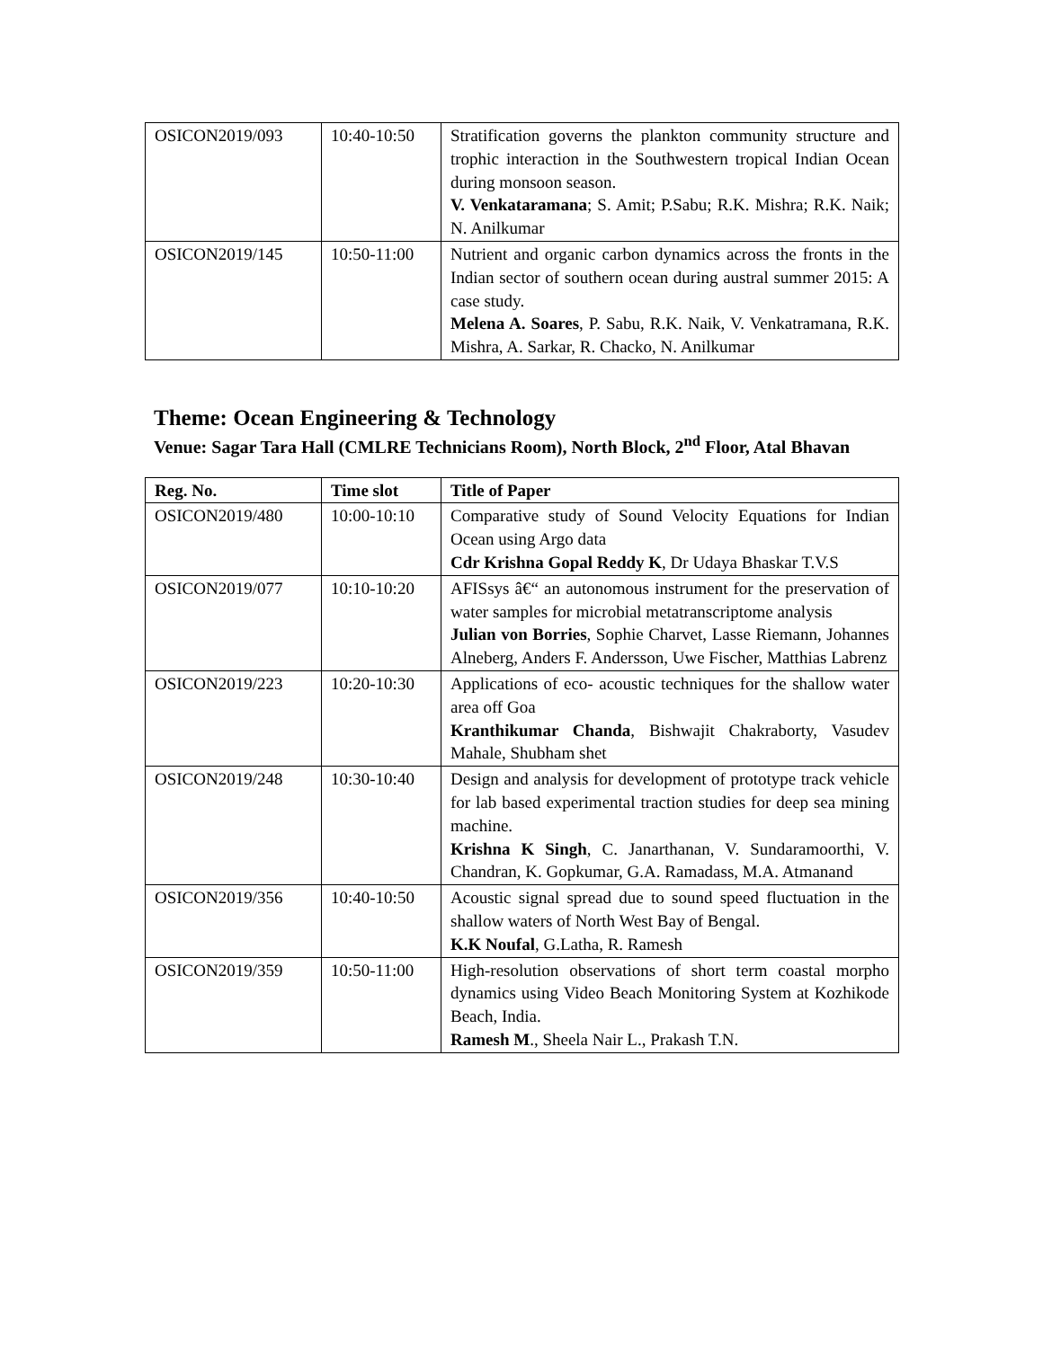| OSICON2019/093 | 10:40-10:50 | Stratification governs the plankton community structure and trophic interaction in the Southwestern tropical Indian Ocean during monsoon season. V. Venkataramana ; S. Amit; P.Sabu; R.K. Mishra; R.K. Naik; N. Anilkumar |
| OSICON2019/145 | 10:50-11:00 | Nutrient and organic carbon dynamics across the fronts in the Indian sector of southern ocean during austral summer 2015: A case study. Melena A. Soares , P. Sabu, R.K. Naik, V. Venkatramana, R.K. Mishra, A. Sarkar, R. Chacko, N. Anilkumar |
Theme: Ocean Engineering & Technology
Venue: Sagar Tara Hall (CMLRE Technicians Room), North Block, 2<sup>nd</sup> Floor, Atal Bhavan
| Reg. No. | Time slot | Title of Paper |
| --- | --- | --- |
| OSICON2019/480 | 10:00-10:10 | Comparative study of Sound Velocity Equations for Indian Ocean using Argo data Cdr Krishna Gopal Reddy K , Dr Udaya Bhaskar T.V.S |
| OSICON2019/077 | 10:10-10:20 | AFISsys â€“ an autonomous instrument for the preservation of water samples for microbial metatranscriptome analysis Julian von Borries , Sophie Charvet, Lasse Riemann, Johannes Alneberg, Anders F. Andersson, Uwe Fischer, Matthias Labrenz |
| OSICON2019/223 | 10:20-10:30 | Applications of eco- acoustic techniques for the shallow water area off Goa Kranthikumar Chanda , Bishwajit Chakraborty, Vasudev Mahale, Shubham shet |
| OSICON2019/248 | 10:30-10:40 | Design and analysis for development of prototype track vehicle for lab based experimental traction studies for deep sea mining machine. Krishna K Singh , C. Janarthanan, V. Sundaramoorthi, V. Chandran, K. Gopkumar, G.A. Ramadass, M.A. Atmanand |
| OSICON2019/356 | 10:40-10:50 | Acoustic signal spread due to sound speed fluctuation in the shallow waters of North West Bay of Bengal. K.K Noufal , G.Latha, R. Ramesh |
| OSICON2019/359 | 10:50-11:00 | High-resolution observations of short term coastal morpho dynamics using Video Beach Monitoring System at Kozhikode Beach, India. Ramesh M ., Sheela Nair L., Prakash T.N. |